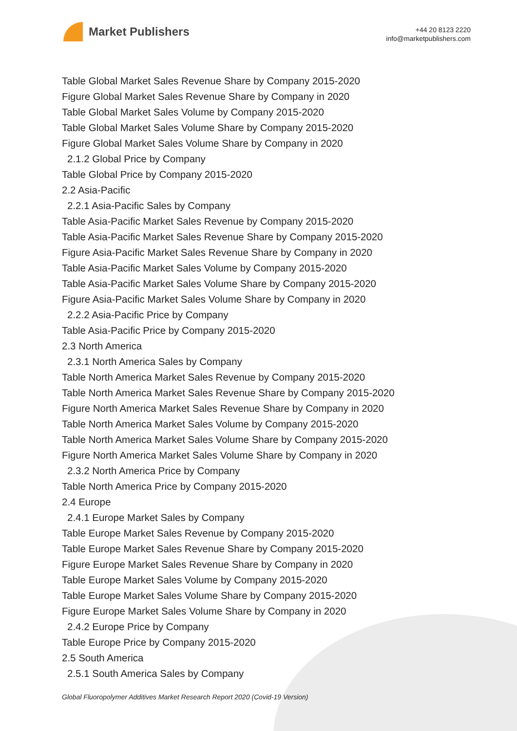Market Publishers
+44 20 8123 2220
info@marketpublishers.com
Table Global Market Sales Revenue Share by Company 2015-2020
Figure Global Market Sales Revenue Share by Company in 2020
Table Global Market Sales Volume by Company 2015-2020
Table Global Market Sales Volume Share by Company 2015-2020
Figure Global Market Sales Volume Share by Company in 2020
2.1.2 Global Price by Company
Table Global Price by Company 2015-2020
2.2 Asia-Pacific
2.2.1 Asia-Pacific Sales by Company
Table Asia-Pacific Market Sales Revenue by Company 2015-2020
Table Asia-Pacific Market Sales Revenue Share by Company 2015-2020
Figure Asia-Pacific Market Sales Revenue Share by Company in 2020
Table Asia-Pacific Market Sales Volume by Company 2015-2020
Table Asia-Pacific Market Sales Volume Share by Company 2015-2020
Figure Asia-Pacific Market Sales Volume Share by Company in 2020
2.2.2 Asia-Pacific Price by Company
Table Asia-Pacific Price by Company 2015-2020
2.3 North America
2.3.1 North America Sales by Company
Table North America Market Sales Revenue by Company 2015-2020
Table North America Market Sales Revenue Share by Company 2015-2020
Figure North America Market Sales Revenue Share by Company in 2020
Table North America Market Sales Volume by Company 2015-2020
Table North America Market Sales Volume Share by Company 2015-2020
Figure North America Market Sales Volume Share by Company in 2020
2.3.2 North America Price by Company
Table North America Price by Company 2015-2020
2.4 Europe
2.4.1 Europe Market Sales by Company
Table Europe Market Sales Revenue by Company 2015-2020
Table Europe Market Sales Revenue Share by Company 2015-2020
Figure Europe Market Sales Revenue Share by Company in 2020
Table Europe Market Sales Volume by Company 2015-2020
Table Europe Market Sales Volume Share by Company 2015-2020
Figure Europe Market Sales Volume Share by Company in 2020
2.4.2 Europe Price by Company
Table Europe Price by Company 2015-2020
2.5 South America
2.5.1 South America Sales by Company
Global Fluoropolymer Additives Market Research Report 2020 (Covid-19 Version)